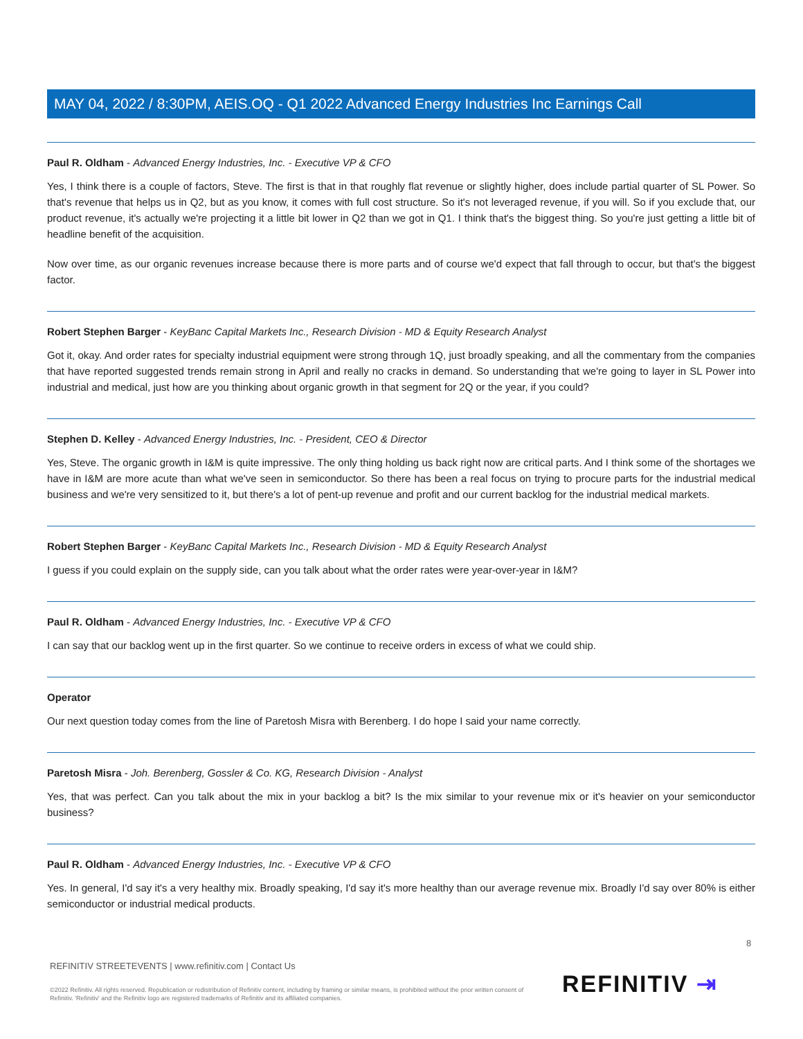MAY 04, 2022 / 8:30PM, AEIS.OQ - Q1 2022 Advanced Energy Industries Inc Earnings Call
Paul R. Oldham - Advanced Energy Industries, Inc. - Executive VP & CFO
Yes, I think there is a couple of factors, Steve. The first is that in that roughly flat revenue or slightly higher, does include partial quarter of SL Power. So that's revenue that helps us in Q2, but as you know, it comes with full cost structure. So it's not leveraged revenue, if you will. So if you exclude that, our product revenue, it's actually we're projecting it a little bit lower in Q2 than we got in Q1. I think that's the biggest thing. So you're just getting a little bit of headline benefit of the acquisition.
Now over time, as our organic revenues increase because there is more parts and of course we'd expect that fall through to occur, but that's the biggest factor.
Robert Stephen Barger - KeyBanc Capital Markets Inc., Research Division - MD & Equity Research Analyst
Got it, okay. And order rates for specialty industrial equipment were strong through 1Q, just broadly speaking, and all the commentary from the companies that have reported suggested trends remain strong in April and really no cracks in demand. So understanding that we're going to layer in SL Power into industrial and medical, just how are you thinking about organic growth in that segment for 2Q or the year, if you could?
Stephen D. Kelley - Advanced Energy Industries, Inc. - President, CEO & Director
Yes, Steve. The organic growth in I&M is quite impressive. The only thing holding us back right now are critical parts. And I think some of the shortages we have in I&M are more acute than what we've seen in semiconductor. So there has been a real focus on trying to procure parts for the industrial medical business and we're very sensitized to it, but there's a lot of pent-up revenue and profit and our current backlog for the industrial medical markets.
Robert Stephen Barger - KeyBanc Capital Markets Inc., Research Division - MD & Equity Research Analyst
I guess if you could explain on the supply side, can you talk about what the order rates were year-over-year in I&M?
Paul R. Oldham - Advanced Energy Industries, Inc. - Executive VP & CFO
I can say that our backlog went up in the first quarter. So we continue to receive orders in excess of what we could ship.
Operator
Our next question today comes from the line of Paretosh Misra with Berenberg. I do hope I said your name correctly.
Paretosh Misra - Joh. Berenberg, Gossler & Co. KG, Research Division - Analyst
Yes, that was perfect. Can you talk about the mix in your backlog a bit? Is the mix similar to your revenue mix or it's heavier on your semiconductor business?
Paul R. Oldham - Advanced Energy Industries, Inc. - Executive VP & CFO
Yes. In general, I'd say it's a very healthy mix. Broadly speaking, I'd say it's more healthy than our average revenue mix. Broadly I'd say over 80% is either semiconductor or industrial medical products.
8
REFINITIV STREETEVENTS | www.refinitiv.com | Contact Us
©2022 Refinitiv. All rights reserved. Republication or redistribution of Refinitiv content, including by framing or similar means, is prohibited without the prior written consent of Refinitiv. 'Refinitiv' and the Refinitiv logo are registered trademarks of Refinitiv and its affiliated companies.
REFINITIV ⇥